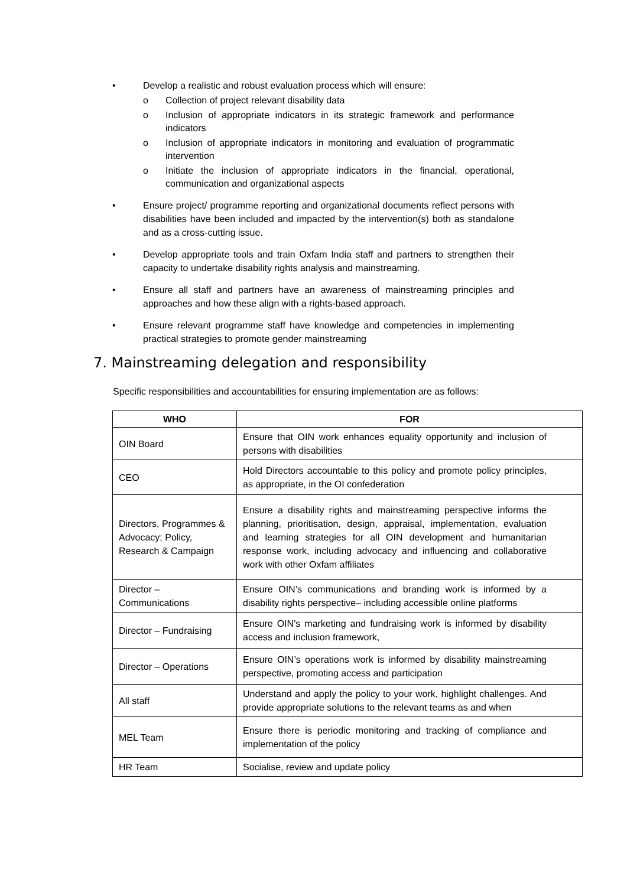• Develop a realistic and robust evaluation process which will ensure:
o Collection of project relevant disability data
o Inclusion of appropriate indicators in its strategic framework and performance indicators
o Inclusion of appropriate indicators in monitoring and evaluation of programmatic intervention
o Initiate the inclusion of appropriate indicators in the financial, operational, communication and organizational aspects
• Ensure project/ programme reporting and organizational documents reflect persons with disabilities have been included and impacted by the intervention(s) both as standalone and as a cross-cutting issue.
• Develop appropriate tools and train Oxfam India staff and partners to strengthen their capacity to undertake disability rights analysis and mainstreaming.
• Ensure all staff and partners have an awareness of mainstreaming principles and approaches and how these align with a rights-based approach.
• Ensure relevant programme staff have knowledge and competencies in implementing practical strategies to promote gender mainstreaming
7. Mainstreaming delegation and responsibility
Specific responsibilities and accountabilities for ensuring implementation are as follows:
| WHO | FOR |
| --- | --- |
| OIN Board | Ensure that OIN work enhances equality opportunity and inclusion of persons with disabilities |
| CEO | Hold Directors accountable to this policy and promote policy principles, as appropriate, in the OI confederation |
| Directors, Programmes & Advocacy; Policy, Research & Campaign | Ensure a disability rights and mainstreaming perspective informs the planning, prioritisation, design, appraisal, implementation, evaluation and learning strategies for all OIN development and humanitarian response work, including advocacy and influencing and collaborative work with other Oxfam affiliates |
| Director – Communications | Ensure OIN’s communications and branding work is informed by a disability rights perspective– including accessible online platforms |
| Director – Fundraising | Ensure OIN’s marketing and fundraising work is informed by disability access and inclusion framework, |
| Director – Operations | Ensure OIN’s operations work is informed by disability mainstreaming perspective, promoting access and participation |
| All staff | Understand and apply the policy to your work, highlight challenges. And provide appropriate solutions to the relevant teams as and when |
| MEL Team | Ensure there is periodic monitoring and tracking of compliance and implementation of the policy |
| HR Team | Socialise, review and update policy |